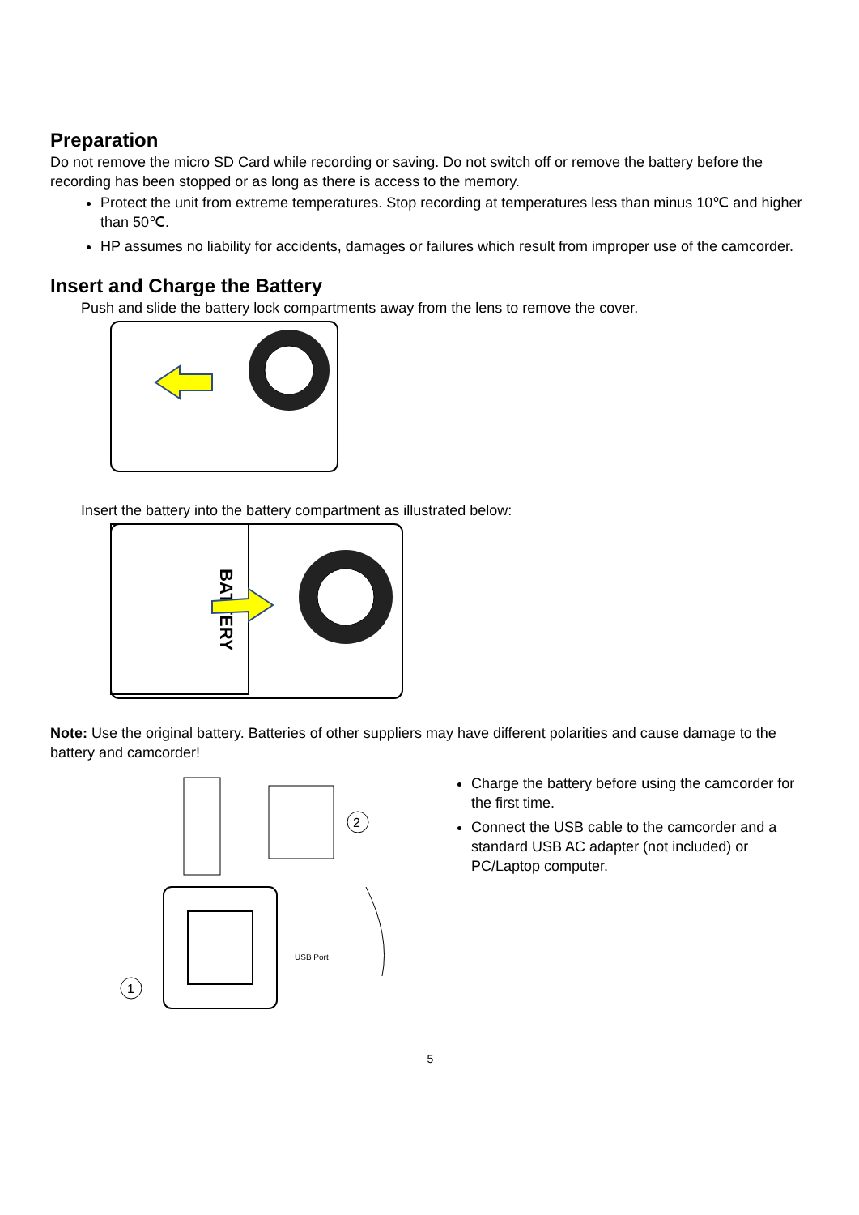Preparation
Do not remove the micro SD Card while recording or saving. Do not switch off or remove the battery before the recording has been stopped or as long as there is access to the memory.
Protect the unit from extreme temperatures. Stop recording at temperatures less than minus 10℃ and higher than 50℃.
HP assumes no liability for accidents, damages or failures which result from improper use of the camcorder.
Insert and Charge the Battery
Push and slide the battery lock compartments away from the lens to remove the cover.
Insert the battery into the battery compartment as illustrated below:
BATTERY
Note: Use the original battery. Batteries of other suppliers may have different polarities and cause damage to the battery and camcorder!
2
USB Port
1
Charge the battery before using the camcorder for the first time.
Connect the USB cable to the camcorder and a standard USB AC adapter (not included) or PC/Laptop computer.
5